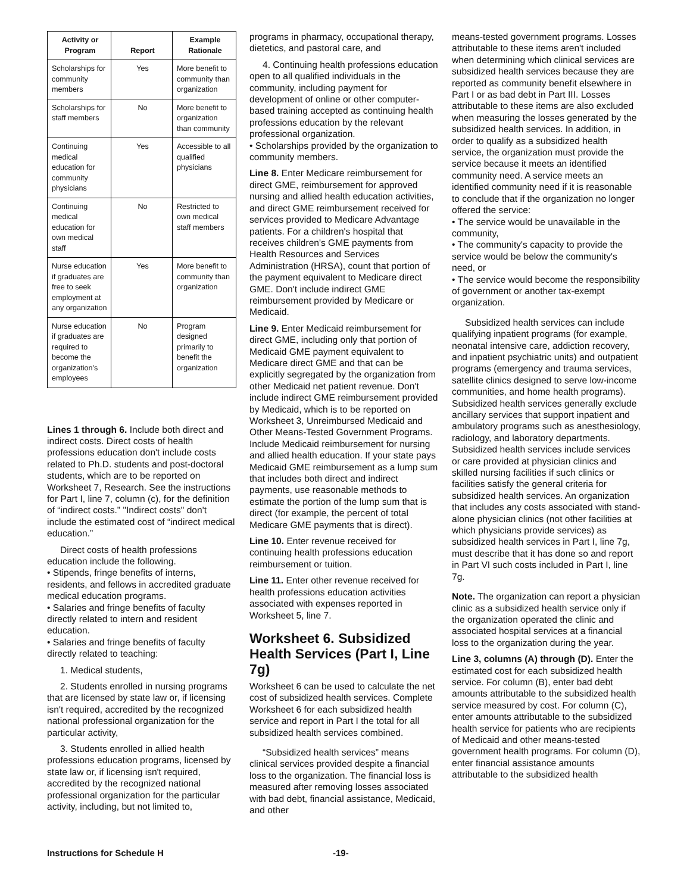| Activity or Program | Report | Example Rationale |
| --- | --- | --- |
| Scholarships for community members | Yes | More benefit to community than organization |
| Scholarships for staff members | No | More benefit to organization than community |
| Continuing medical education for community physicians | Yes | Accessible to all qualified physicians |
| Continuing medical education for own medical staff | No | Restricted to own medical staff members |
| Nurse education if graduates are free to seek employment at any organization | Yes | More benefit to community than organization |
| Nurse education if graduates are required to become the organization's employees | No | Program designed primarily to benefit the organization |
Lines 1 through 6. Include both direct and indirect costs. Direct costs of health professions education don't include costs related to Ph.D. students and post-doctoral students, which are to be reported on Worksheet 7, Research. See the instructions for Part I, line 7, column (c), for the definition of “indirect costs.” "Indirect costs" don't include the estimated cost of “indirect medical education.”
Direct costs of health professions education include the following.
• Stipends, fringe benefits of interns, residents, and fellows in accredited graduate medical education programs.
• Salaries and fringe benefits of faculty directly related to intern and resident education.
• Salaries and fringe benefits of faculty directly related to teaching:
1. Medical students,
2. Students enrolled in nursing programs that are licensed by state law or, if licensing isn't required, accredited by the recognized national professional organization for the particular activity,
3. Students enrolled in allied health professions education programs, licensed by state law or, if licensing isn't required, accredited by the recognized national professional organization for the particular activity, including, but not limited to,
programs in pharmacy, occupational therapy, dietetics, and pastoral care, and
4. Continuing health professions education open to all qualified individuals in the community, including payment for development of online or other computer-based training accepted as continuing health professions education by the relevant professional organization.
• Scholarships provided by the organization to community members.
Line 8. Enter Medicare reimbursement for direct GME, reimbursement for approved nursing and allied health education activities, and direct GME reimbursement received for services provided to Medicare Advantage patients. For a children's hospital that receives children's GME payments from Health Resources and Services Administration (HRSA), count that portion of the payment equivalent to Medicare direct GME. Don't include indirect GME reimbursement provided by Medicare or Medicaid.
Line 9. Enter Medicaid reimbursement for direct GME, including only that portion of Medicaid GME payment equivalent to Medicare direct GME and that can be explicitly segregated by the organization from other Medicaid net patient revenue. Don't include indirect GME reimbursement provided by Medicaid, which is to be reported on Worksheet 3, Unreimbursed Medicaid and Other Means-Tested Government Programs. Include Medicaid reimbursement for nursing and allied health education. If your state pays Medicaid GME reimbursement as a lump sum that includes both direct and indirect payments, use reasonable methods to estimate the portion of the lump sum that is direct (for example, the percent of total Medicare GME payments that is direct).
Line 10. Enter revenue received for continuing health professions education reimbursement or tuition.
Line 11. Enter other revenue received for health professions education activities associated with expenses reported in Worksheet 5, line 7.
Worksheet 6. Subsidized Health Services (Part I, Line 7g)
Worksheet 6 can be used to calculate the net cost of subsidized health services. Complete Worksheet 6 for each subsidized health service and report in Part I the total for all subsidized health services combined.
“Subsidized health services” means clinical services provided despite a financial loss to the organization. The financial loss is measured after removing losses associated with bad debt, financial assistance, Medicaid, and other
means-tested government programs. Losses attributable to these items aren't included when determining which clinical services are subsidized health services because they are reported as community benefit elsewhere in Part I or as bad debt in Part III. Losses attributable to these items are also excluded when measuring the losses generated by the subsidized health services. In addition, in order to qualify as a subsidized health service, the organization must provide the service because it meets an identified community need. A service meets an identified community need if it is reasonable to conclude that if the organization no longer offered the service:
• The service would be unavailable in the community,
• The community's capacity to provide the service would be below the community's need, or
• The service would become the responsibility of government or another tax-exempt organization.
Subsidized health services can include qualifying inpatient programs (for example, neonatal intensive care, addiction recovery, and inpatient psychiatric units) and outpatient programs (emergency and trauma services, satellite clinics designed to serve low-income communities, and home health programs). Subsidized health services generally exclude ancillary services that support inpatient and ambulatory programs such as anesthesiology, radiology, and laboratory departments. Subsidized health services include services or care provided at physician clinics and skilled nursing facilities if such clinics or facilities satisfy the general criteria for subsidized health services. An organization that includes any costs associated with stand-alone physician clinics (not other facilities at which physicians provide services) as subsidized health services in Part I, line 7g, must describe that it has done so and report in Part VI such costs included in Part I, line 7g.
Note. The organization can report a physician clinic as a subsidized health service only if the organization operated the clinic and associated hospital services at a financial loss to the organization during the year.
Line 3, columns (A) through (D). Enter the estimated cost for each subsidized health service. For column (B), enter bad debt amounts attributable to the subsidized health service measured by cost. For column (C), enter amounts attributable to the subsidized health service for patients who are recipients of Medicaid and other means-tested government health programs. For column (D), enter financial assistance amounts attributable to the subsidized health
Instructions for Schedule H -19-